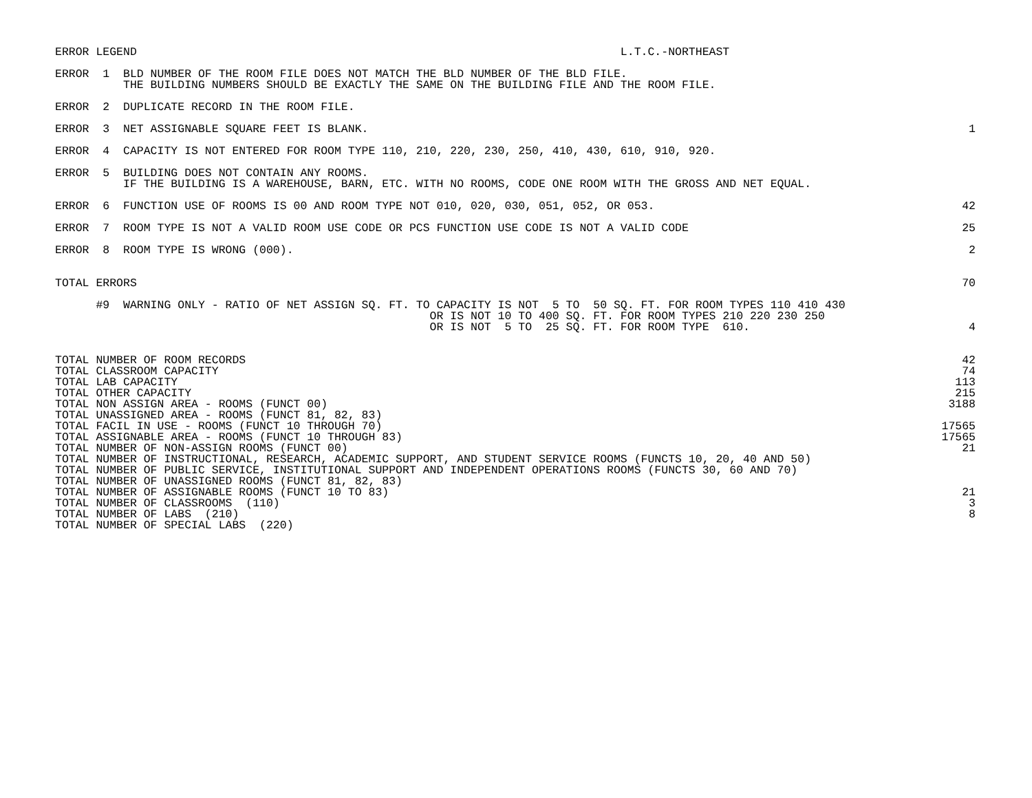ERROR LEGEND L.T.C.-NORTHEAST
ERROR 1 BLD NUMBER OF THE ROOM FILE DOES NOT MATCH THE BLD NUMBER OF THE BLD FILE. THE BUILDING NUMBERS SHOULD BE EXACTLY THE SAME ON THE BUILDING FILE AND THE ROOM FILE.
ERROR 2 DUPLICATE RECORD IN THE ROOM FILE.
ERROR 3 NET ASSIGNABLE SQUARE FEET IS BLANK. 1
ERROR 4 CAPACITY IS NOT ENTERED FOR ROOM TYPE 110, 210, 220, 230, 250, 410, 430, 610, 910, 920.
ERROR 5 BUILDING DOES NOT CONTAIN ANY ROOMS. IF THE BUILDING IS A WAREHOUSE, BARN, ETC. WITH NO ROOMS, CODE ONE ROOM WITH THE GROSS AND NET EQUAL.
ERROR 6 FUNCTION USE OF ROOMS IS 00 AND ROOM TYPE NOT 010, 020, 030, 051, 052, OR 053. 42
ERROR 7 ROOM TYPE IS NOT A VALID ROOM USE CODE OR PCS FUNCTION USE CODE IS NOT A VALID CODE 25
ERROR 8 ROOM TYPE IS WRONG (000). 2
TOTAL ERRORS 70
#9 WARNING ONLY - RATIO OF NET ASSIGN SQ. FT. TO CAPACITY IS NOT 5 TO 50 SQ. FT. FOR ROOM TYPES 110 410 430 OR IS NOT 10 TO 400 SQ. FT. FOR ROOM TYPES 210 220 230 250 OR IS NOT 5 TO 25 SQ. FT. FOR ROOM TYPE 610. 4
| TOTAL NUMBER OF ROOM RECORDS | 42 |
| TOTAL CLASSROOM CAPACITY | 74 |
| TOTAL LAB CAPACITY | 113 |
| TOTAL OTHER CAPACITY | 215 |
| TOTAL NON ASSIGN AREA - ROOMS (FUNCT 00) | 3188 |
| TOTAL UNASSIGNED AREA - ROOMS (FUNCT 81, 82, 83) | |
| TOTAL FACIL IN USE - ROOMS (FUNCT 10 THROUGH 70) | 17565 |
| TOTAL ASSIGNABLE AREA - ROOMS (FUNCT 10 THROUGH 83) | 17565 |
| TOTAL NUMBER OF NON-ASSIGN ROOMS (FUNCT 00) | 21 |
| TOTAL NUMBER OF INSTRUCTIONAL, RESEARCH, ACADEMIC SUPPORT, AND STUDENT SERVICE ROOMS (FUNCTS 10, 20, 40 AND 50) | |
| TOTAL NUMBER OF PUBLIC SERVICE, INSTITUTIONAL SUPPORT AND INDEPENDENT OPERATIONS ROOMS (FUNCTS 30, 60 AND 70) | |
| TOTAL NUMBER OF UNASSIGNED ROOMS (FUNCT 81, 82, 83) | |
| TOTAL NUMBER OF ASSIGNABLE ROOMS (FUNCT 10 TO 83) | 21 |
| TOTAL NUMBER OF CLASSROOMS (110) | 3 |
| TOTAL NUMBER OF LABS (210) | 8 |
| TOTAL NUMBER OF SPECIAL LABS (220) | |